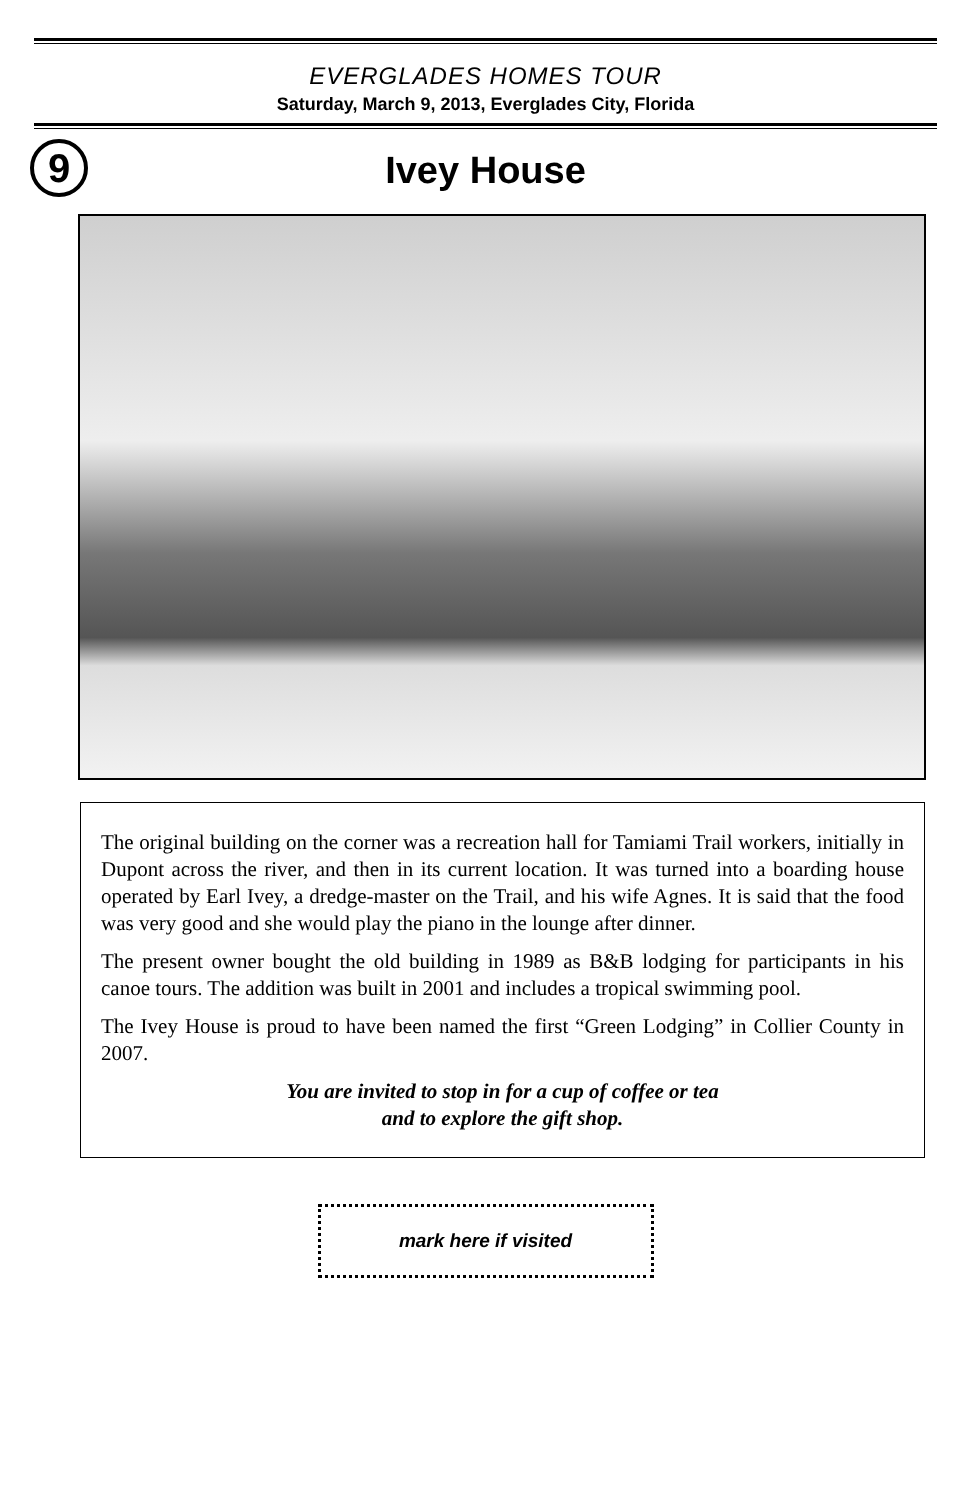EVERGLADES HOMES TOUR
Saturday, March 9, 2013, Everglades City, Florida
9
Ivey House
The original building on the corner was a recreation hall for Tamiami Trail workers, initially in Dupont across the river, and then in its current location. It was turned into a boarding house operated by Earl Ivey, a dredge-master on the Trail, and his wife Agnes. It is said that the food was very good and she would play the piano in the lounge after dinner.
The present owner bought the old building in 1989 as B&B lodging for participants in his canoe tours. The addition was built in 2001 and includes a tropical swimming pool.
The Ivey House is proud to have been named the first “Green Lodging” in Collier County in 2007.
You are invited to stop in for a cup of coffee or tea
and to explore the gift shop.
mark here if visited